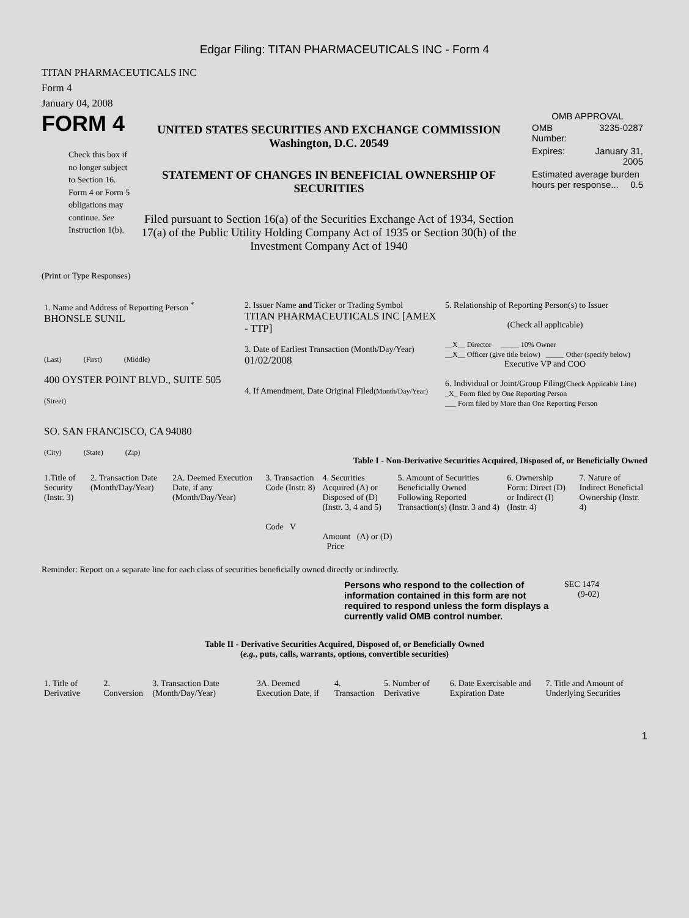Edgar Filing: TITAN PHARMACEUTICALS INC - Form 4
TITAN PHARMACEUTICALS INC
Form 4
January 04, 2008
FORM 4
Check this box if no longer subject to Section 16. Form 4 or Form 5 obligations may continue. See Instruction 1(b).
UNITED STATES SECURITIES AND EXCHANGE COMMISSION
Washington, D.C. 20549
STATEMENT OF CHANGES IN BENEFICIAL OWNERSHIP OF SECURITIES
Filed pursuant to Section 16(a) of the Securities Exchange Act of 1934, Section 17(a) of the Public Utility Holding Company Act of 1935 or Section 30(h) of the Investment Company Act of 1940
OMB APPROVAL
| OMB Number: | 3235-0287 |
| Expires: | January 31, 2005 |
| Estimated average burden hours per response... 0.5 | |
(Print or Type Responses)
| 1. Name and Address of Reporting Person <sup>*</sup> BHONSLE SUNIL (Last) (First) (Middle) 400 OYSTER POINT BLVD., SUITE 505 (Street) SO. SAN FRANCISCO, CA 94080 (City) (State) (Zip) | 2. Issuer Name and Ticker or Trading Symbol TITAN PHARMACEUTICALS INC [AMEX - TTP] 3. Date of Earliest Transaction (Month/Day/Year) 01/02/2008 4. If Amendment, Date Original Filed (Month/Day/Year) | 5. Relationship of Reporting Person(s) to Issuer (Check all applicable) __X__ Director _____ 10% Owner __X__ Officer (give title below) _____ Other (specify below) Executive VP and COO 6. Individual or Joint/Group Filing (Check Applicable Line) _X_ Form filed by One Reporting Person ___ Form filed by More than One Reporting Person |
Table I - Non-Derivative Securities Acquired, Disposed of, or Beneficially Owned
| 1.Title of Security (Instr. 3) | 2. Transaction Date (Month/Day/Year) | 2A. Deemed Execution Date, if any (Month/Day/Year) | 3. Transaction Code (Instr. 8) Code V | 4. Securities Acquired (A) or Disposed of (D) (Instr. 3, 4 and 5) Amount (A) or (D) Price | 5. Amount of Securities Beneficially Owned Following Reported Transaction(s) (Instr. 3 and 4) | 6. Ownership Form: Direct (D) or Indirect (I) (Instr. 4) | 7. Nature of Indirect Beneficial Ownership (Instr. 4) |
Reminder: Report on a separate line for each class of securities beneficially owned directly or indirectly.
Persons who respond to the collection of information contained in this form are not required to respond unless the form displays a currently valid OMB control number.
SEC 1474
(9-02)
Table II - Derivative Securities Acquired, Disposed of, or Beneficially Owned
(e.g., puts, calls, warrants, options, convertible securities)
| 1. Title of Derivative | 2. Conversion | 3. Transaction Date (Month/Day/Year) | 3A. Deemed Execution Date, if | 4. Transaction | 5. Number of Derivative | 6. Date Exercisable and Expiration Date | 7. Title and Amount of Underlying Securities |
1